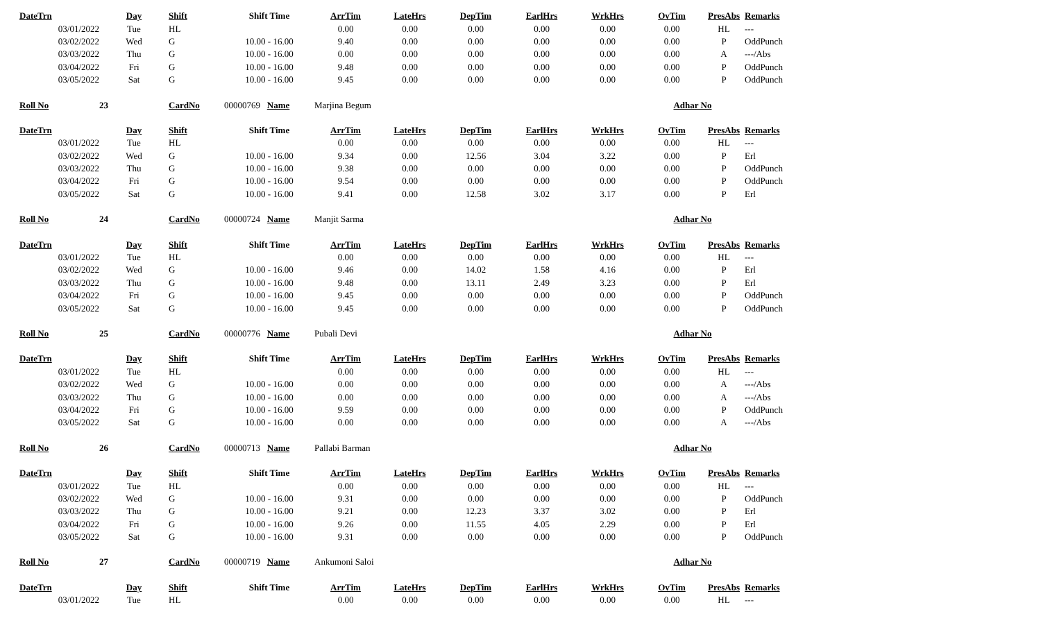| DateTrn | Day | Shift | Shift Time | ArrTim | LateHrs | DepTim | EarlHrs | WrkHrs | OvTim | PresAbs | Remarks |
| --- | --- | --- | --- | --- | --- | --- | --- | --- | --- | --- | --- |
| 03/01/2022 | Tue | HL | | 0.00 | 0.00 | 0.00 | 0.00 | 0.00 | 0.00 | HL | --- |
| 03/02/2022 | Wed | G | 10.00 - 16.00 | 9.40 | 0.00 | 0.00 | 0.00 | 0.00 | 0.00 | P | OddPunch |
| 03/03/2022 | Thu | G | 10.00 - 16.00 | 0.00 | 0.00 | 0.00 | 0.00 | 0.00 | 0.00 | A | ---/Abs |
| 03/04/2022 | Fri | G | 10.00 - 16.00 | 9.48 | 0.00 | 0.00 | 0.00 | 0.00 | 0.00 | P | OddPunch |
| 03/05/2022 | Sat | G | 10.00 - 16.00 | 9.45 | 0.00 | 0.00 | 0.00 | 0.00 | 0.00 | P | OddPunch |
| Roll No | 23 | CardNo | 00000769 Name | Marjina Begum | | | | | Adhar No | | |
| DateTrn | Day | Shift | Shift Time | ArrTim | LateHrs | DepTim | EarlHrs | WrkHrs | OvTim | PresAbs | Remarks |
| 03/01/2022 | Tue | HL | | 0.00 | 0.00 | 0.00 | 0.00 | 0.00 | 0.00 | HL | --- |
| 03/02/2022 | Wed | G | 10.00 - 16.00 | 9.34 | 0.00 | 12.56 | 3.04 | 3.22 | 0.00 | P | Erl |
| 03/03/2022 | Thu | G | 10.00 - 16.00 | 9.38 | 0.00 | 0.00 | 0.00 | 0.00 | 0.00 | P | OddPunch |
| 03/04/2022 | Fri | G | 10.00 - 16.00 | 9.54 | 0.00 | 0.00 | 0.00 | 0.00 | 0.00 | P | OddPunch |
| 03/05/2022 | Sat | G | 10.00 - 16.00 | 9.41 | 0.00 | 12.58 | 3.02 | 3.17 | 0.00 | P | Erl |
| Roll No | 24 | CardNo | 00000724 Name | Manjit Sarma | | | | | Adhar No | | |
| DateTrn | Day | Shift | Shift Time | ArrTim | LateHrs | DepTim | EarlHrs | WrkHrs | OvTim | PresAbs | Remarks |
| 03/01/2022 | Tue | HL | | 0.00 | 0.00 | 0.00 | 0.00 | 0.00 | 0.00 | HL | --- |
| 03/02/2022 | Wed | G | 10.00 - 16.00 | 9.46 | 0.00 | 14.02 | 1.58 | 4.16 | 0.00 | P | Erl |
| 03/03/2022 | Thu | G | 10.00 - 16.00 | 9.48 | 0.00 | 13.11 | 2.49 | 3.23 | 0.00 | P | Erl |
| 03/04/2022 | Fri | G | 10.00 - 16.00 | 9.45 | 0.00 | 0.00 | 0.00 | 0.00 | 0.00 | P | OddPunch |
| 03/05/2022 | Sat | G | 10.00 - 16.00 | 9.45 | 0.00 | 0.00 | 0.00 | 0.00 | 0.00 | P | OddPunch |
| Roll No | 25 | CardNo | 00000776 Name | Pubali Devi | | | | | Adhar No | | |
| DateTrn | Day | Shift | Shift Time | ArrTim | LateHrs | DepTim | EarlHrs | WrkHrs | OvTim | PresAbs | Remarks |
| 03/01/2022 | Tue | HL | | 0.00 | 0.00 | 0.00 | 0.00 | 0.00 | 0.00 | HL | --- |
| 03/02/2022 | Wed | G | 10.00 - 16.00 | 0.00 | 0.00 | 0.00 | 0.00 | 0.00 | 0.00 | A | ---/Abs |
| 03/03/2022 | Thu | G | 10.00 - 16.00 | 0.00 | 0.00 | 0.00 | 0.00 | 0.00 | 0.00 | A | ---/Abs |
| 03/04/2022 | Fri | G | 10.00 - 16.00 | 9.59 | 0.00 | 0.00 | 0.00 | 0.00 | 0.00 | P | OddPunch |
| 03/05/2022 | Sat | G | 10.00 - 16.00 | 0.00 | 0.00 | 0.00 | 0.00 | 0.00 | 0.00 | A | ---/Abs |
| Roll No | 26 | CardNo | 00000713 Name | Pallabi Barman | | | | | Adhar No | | |
| DateTrn | Day | Shift | Shift Time | ArrTim | LateHrs | DepTim | EarlHrs | WrkHrs | OvTim | PresAbs | Remarks |
| 03/01/2022 | Tue | HL | | 0.00 | 0.00 | 0.00 | 0.00 | 0.00 | 0.00 | HL | --- |
| 03/02/2022 | Wed | G | 10.00 - 16.00 | 9.31 | 0.00 | 0.00 | 0.00 | 0.00 | 0.00 | P | OddPunch |
| 03/03/2022 | Thu | G | 10.00 - 16.00 | 9.21 | 0.00 | 12.23 | 3.37 | 3.02 | 0.00 | P | Erl |
| 03/04/2022 | Fri | G | 10.00 - 16.00 | 9.26 | 0.00 | 11.55 | 4.05 | 2.29 | 0.00 | P | Erl |
| 03/05/2022 | Sat | G | 10.00 - 16.00 | 9.31 | 0.00 | 0.00 | 0.00 | 0.00 | 0.00 | P | OddPunch |
| Roll No | 27 | CardNo | 00000719 Name | Ankumoni Saloi | | | | | Adhar No | | |
| DateTrn | Day | Shift | Shift Time | ArrTim | LateHrs | DepTim | EarlHrs | WrkHrs | OvTim | PresAbs | Remarks |
| 03/01/2022 | Tue | HL | | 0.00 | 0.00 | 0.00 | 0.00 | 0.00 | 0.00 | HL | --- |